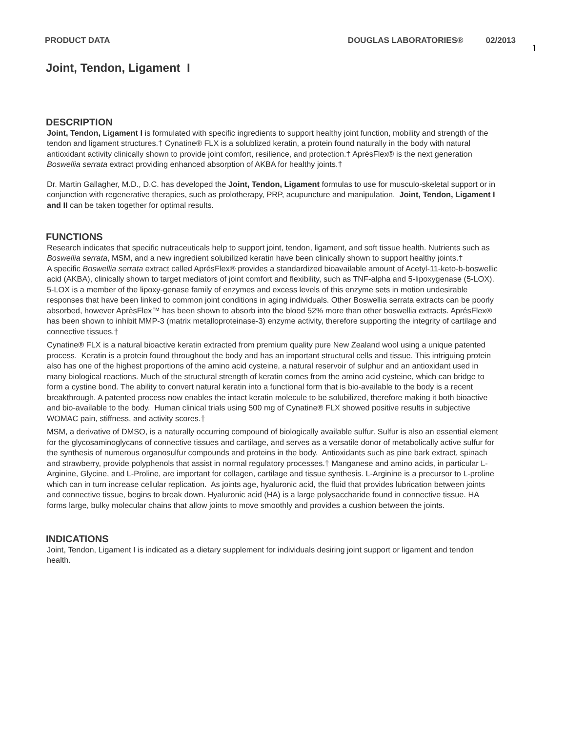PRODUCT DATA DOUGLAS LABORATORIES® 02/2013
1
Joint, Tendon, Ligament I
DESCRIPTION
Joint, Tendon, Ligament I is formulated with specific ingredients to support healthy joint function, mobility and strength of the tendon and ligament structures.† Cynatine® FLX is a solublized keratin, a protein found naturally in the body with natural antioxidant activity clinically shown to provide joint comfort, resilience, and protection.† AprésFlex® is the next generation Boswellia serrata extract providing enhanced absorption of AKBA for healthy joints.†
Dr. Martin Gallagher, M.D., D.C. has developed the Joint, Tendon, Ligament formulas to use for musculo-skeletal support or in conjunction with regenerative therapies, such as prolotherapy, PRP, acupuncture and manipulation. Joint, Tendon, Ligament I and II can be taken together for optimal results.
FUNCTIONS
Research indicates that specific nutraceuticals help to support joint, tendon, ligament, and soft tissue health. Nutrients such as Boswellia serrata, MSM, and a new ingredient solubilized keratin have been clinically shown to support healthy joints.†
A specific Boswellia serrata extract called AprésFlex® provides a standardized bioavailable amount of Acetyl-11-keto-b-boswellic acid (AKBA), clinically shown to target mediators of joint comfort and flexibility, such as TNF-alpha and 5-lipoxygenase (5-LOX). 5-LOX is a member of the lipoxy-genase family of enzymes and excess levels of this enzyme sets in motion undesirable responses that have been linked to common joint conditions in aging individuals. Other Boswellia serrata extracts can be poorly absorbed, however AprèsFlex™ has been shown to absorb into the blood 52% more than other boswellia extracts. AprésFlex® has been shown to inhibit MMP-3 (matrix metalloproteinase-3) enzyme activity, therefore supporting the integrity of cartilage and connective tissues.†
Cynatine® FLX is a natural bioactive keratin extracted from premium quality pure New Zealand wool using a unique patented process. Keratin is a protein found throughout the body and has an important structural cells and tissue. This intriguing protein also has one of the highest proportions of the amino acid cysteine, a natural reservoir of sulphur and an antioxidant used in many biological reactions. Much of the structural strength of keratin comes from the amino acid cysteine, which can bridge to form a cystine bond. The ability to convert natural keratin into a functional form that is bio-available to the body is a recent breakthrough. A patented process now enables the intact keratin molecule to be solubilized, therefore making it both bioactive and bio-available to the body. Human clinical trials using 500 mg of Cynatine® FLX showed positive results in subjective WOMAC pain, stiffness, and activity scores.†
MSM, a derivative of DMSO, is a naturally occurring compound of biologically available sulfur. Sulfur is also an essential element for the glycosaminoglycans of connective tissues and cartilage, and serves as a versatile donor of metabolically active sulfur for the synthesis of numerous organosulfur compounds and proteins in the body. Antioxidants such as pine bark extract, spinach and strawberry, provide polyphenols that assist in normal regulatory processes.† Manganese and amino acids, in particular L-Arginine, Glycine, and L-Proline, are important for collagen, cartilage and tissue synthesis. L-Arginine is a precursor to L-proline which can in turn increase cellular replication. As joints age, hyaluronic acid, the fluid that provides lubrication between joints and connective tissue, begins to break down. Hyaluronic acid (HA) is a large polysaccharide found in connective tissue. HA forms large, bulky molecular chains that allow joints to move smoothly and provides a cushion between the joints.
INDICATIONS
Joint, Tendon, Ligament I is indicated as a dietary supplement for individuals desiring joint support or ligament and tendon health.